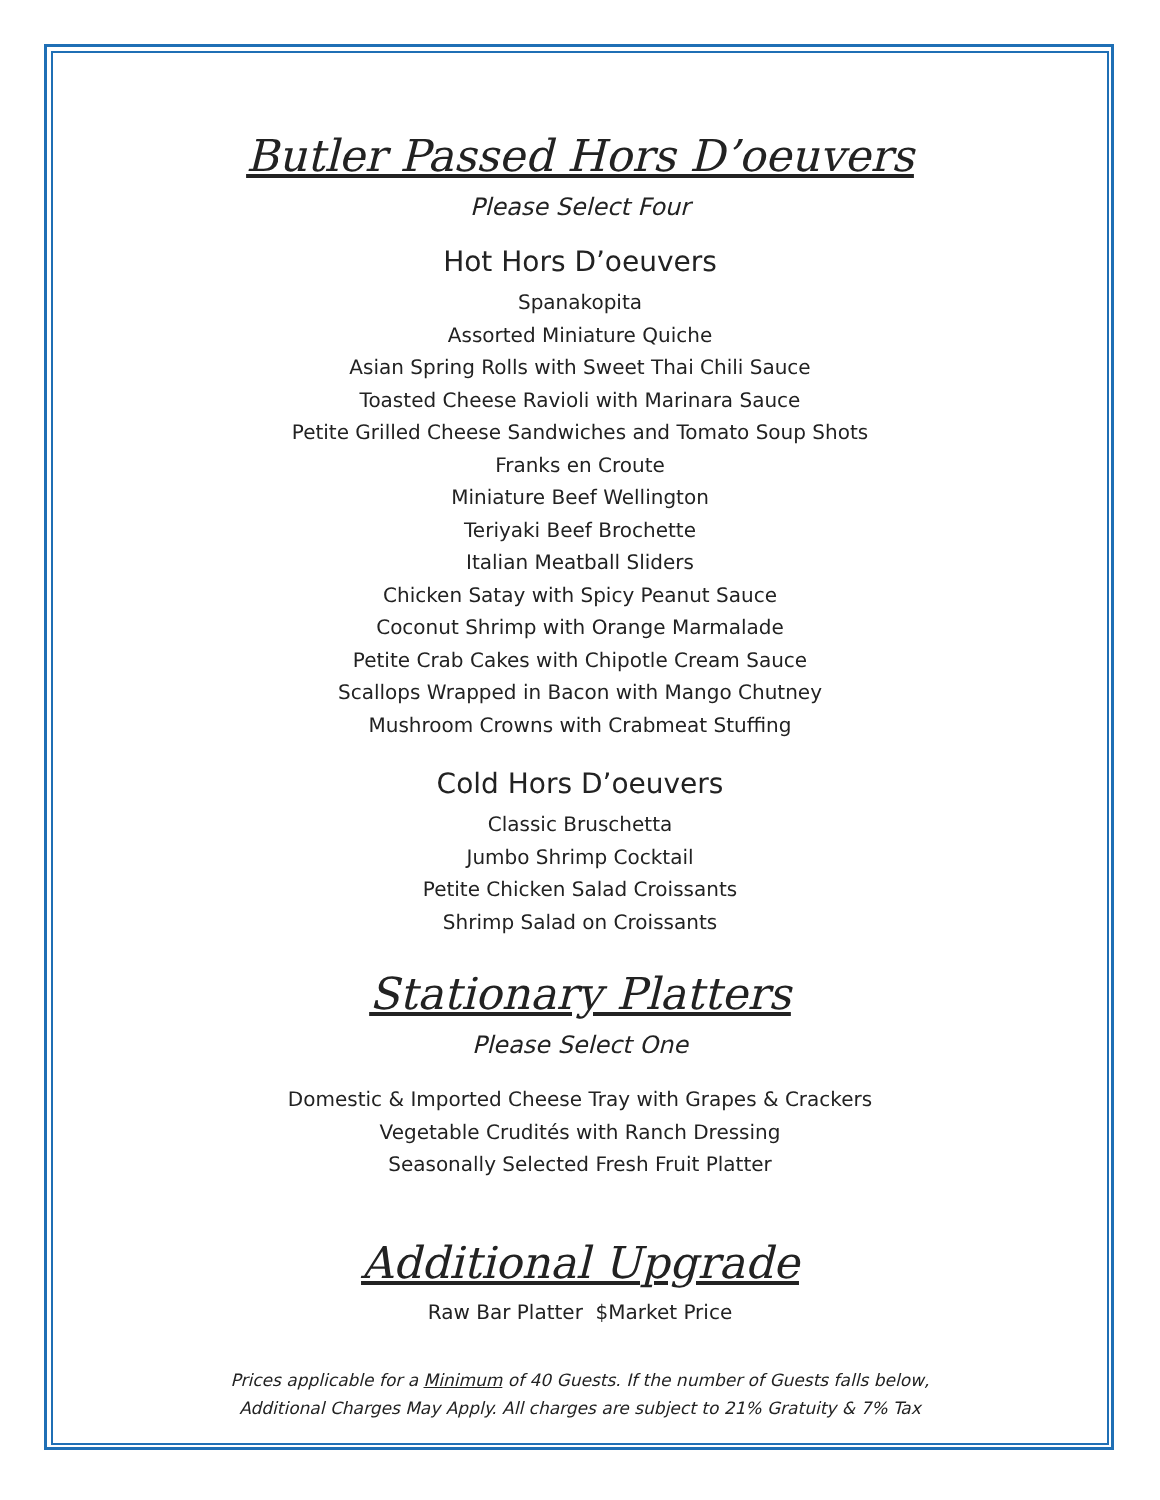Butler Passed Hors D’oeuvers
Please Select Four
Hot Hors D’oeuvers
Spanakopita
Assorted Miniature Quiche
Asian Spring Rolls with Sweet Thai Chili Sauce
Toasted Cheese Ravioli with Marinara Sauce
Petite Grilled Cheese Sandwiches and Tomato Soup Shots
Franks en Croute
Miniature Beef Wellington
Teriyaki Beef Brochette
Italian Meatball Sliders
Chicken Satay with Spicy Peanut Sauce
Coconut Shrimp with Orange Marmalade
Petite Crab Cakes with Chipotle Cream Sauce
Scallops Wrapped in Bacon with Mango Chutney
Mushroom Crowns with Crabmeat Stuffing
Cold Hors D’oeuvers
Classic Bruschetta
Jumbo Shrimp Cocktail
Petite Chicken Salad Croissants
Shrimp Salad on Croissants
Stationary Platters
Please Select One
Domestic & Imported Cheese Tray with Grapes & Crackers
Vegetable Crudités with Ranch Dressing
Seasonally Selected Fresh Fruit Platter
Additional Upgrade
Raw Bar Platter $Market Price
Prices applicable for a Minimum of 40 Guests. If the number of Guests falls below,
Additional Charges May Apply. All charges are subject to 21% Gratuity & 7% Tax